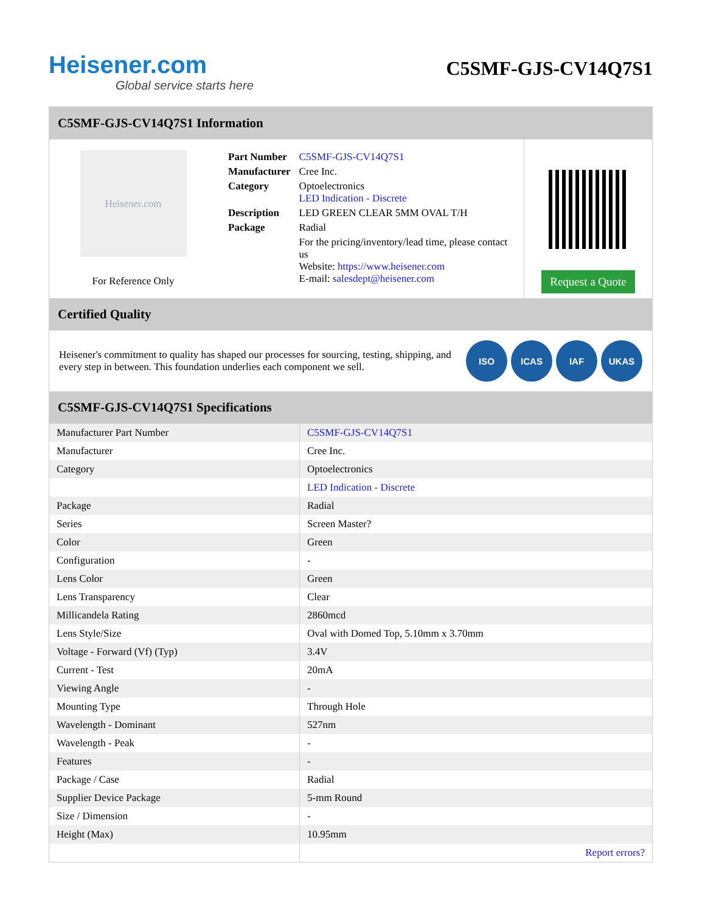Heisener.com
Global service starts here
C5SMF-GJS-CV14Q7S1
C5SMF-GJS-CV14Q7S1 Information
Heisener.com
For Reference Only
| Part Number | C5SMF-GJS-CV14Q7S1 |
| Manufacturer | Cree Inc. |
| Category | Optoelectronics LED Indication - Discrete |
| Description | LED GREEN CLEAR 5MM OVAL T/H |
| Package | Radial |
| | For the pricing/inventory/lead time, please contact us Website: https://www.heisener.com E-mail: salesdept@heisener.com |
Request a Quote
Certified Quality
Heisener's commitment to quality has shaped our processes for sourcing, testing, shipping, and every step in between. This foundation underlies each component we sell.
ISO ICAS IAF UKAS
C5SMF-GJS-CV14Q7S1 Specifications
| Manufacturer Part Number | C5SMF-GJS-CV14Q7S1 |
| Manufacturer | Cree Inc. |
| Category | Optoelectronics |
| | LED Indication - Discrete |
| Package | Radial |
| Series | Screen Master? |
| Color | Green |
| Configuration | - |
| Lens Color | Green |
| Lens Transparency | Clear |
| Millicandela Rating | 2860mcd |
| Lens Style/Size | Oval with Domed Top, 5.10mm x 3.70mm |
| Voltage - Forward (Vf) (Typ) | 3.4V |
| Current - Test | 20mA |
| Viewing Angle | - |
| Mounting Type | Through Hole |
| Wavelength - Dominant | 527nm |
| Wavelength - Peak | - |
| Features | - |
| Package / Case | Radial |
| Supplier Device Package | 5-mm Round |
| Size / Dimension | - |
| Height (Max) | 10.95mm |
| | Report errors? |